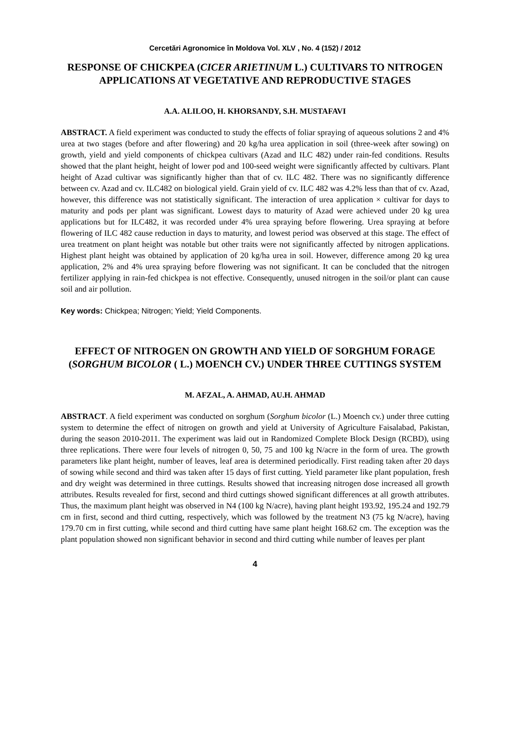Cercetări Agronomice în Moldova Vol. XLV , No. 4 (152) / 2012
RESPONSE OF CHICKPEA (CICER ARIETINUM L.) CULTIVARS TO NITROGEN APPLICATIONS AT VEGETATIVE AND REPRODUCTIVE STAGES
A.A. ALILOO, H. KHORSANDY, S.H. MUSTAFAVI
ABSTRACT. A field experiment was conducted to study the effects of foliar spraying of aqueous solutions 2 and 4% urea at two stages (before and after flowering) and 20 kg/ha urea application in soil (three-week after sowing) on growth, yield and yield components of chickpea cultivars (Azad and ILC 482) under rain-fed conditions. Results showed that the plant height, height of lower pod and 100-seed weight were significantly affected by cultivars. Plant height of Azad cultivar was significantly higher than that of cv. ILC 482. There was no significantly difference between cv. Azad and cv. ILC482 on biological yield. Grain yield of cv. ILC 482 was 4.2% less than that of cv. Azad, however, this difference was not statistically significant. The interaction of urea application × cultivar for days to maturity and pods per plant was significant. Lowest days to maturity of Azad were achieved under 20 kg urea applications but for ILC482, it was recorded under 4% urea spraying before flowering. Urea spraying at before flowering of ILC 482 cause reduction in days to maturity, and lowest period was observed at this stage. The effect of urea treatment on plant height was notable but other traits were not significantly affected by nitrogen applications. Highest plant height was obtained by application of 20 kg/ha urea in soil. However, difference among 20 kg urea application, 2% and 4% urea spraying before flowering was not significant. It can be concluded that the nitrogen fertilizer applying in rain-fed chickpea is not effective. Consequently, unused nitrogen in the soil/or plant can cause soil and air pollution.
Key words: Chickpea; Nitrogen; Yield; Yield Components.
EFFECT OF NITROGEN ON GROWTH AND YIELD OF SORGHUM FORAGE (SORGHUM BICOLOR ( L.) MOENCH CV.) UNDER THREE CUTTINGS SYSTEM
M. AFZAL, A. AHMAD, AU.H. AHMAD
ABSTRACT. A field experiment was conducted on sorghum (Sorghum bicolor (L.) Moench cv.) under three cutting system to determine the effect of nitrogen on growth and yield at University of Agriculture Faisalabad, Pakistan, during the season 2010-2011. The experiment was laid out in Randomized Complete Block Design (RCBD), using three replications. There were four levels of nitrogen 0, 50, 75 and 100 kg N/acre in the form of urea. The growth parameters like plant height, number of leaves, leaf area is determined periodically. First reading taken after 20 days of sowing while second and third was taken after 15 days of first cutting. Yield parameter like plant population, fresh and dry weight was determined in three cuttings. Results showed that increasing nitrogen dose increased all growth attributes. Results revealed for first, second and third cuttings showed significant differences at all growth attributes. Thus, the maximum plant height was observed in N4 (100 kg N/acre), having plant height 193.92, 195.24 and 192.79 cm in first, second and third cutting, respectively, which was followed by the treatment N3 (75 kg N/acre), having 179.70 cm in first cutting, while second and third cutting have same plant height 168.62 cm. The exception was the plant population showed non significant behavior in second and third cutting while number of leaves per plant
4